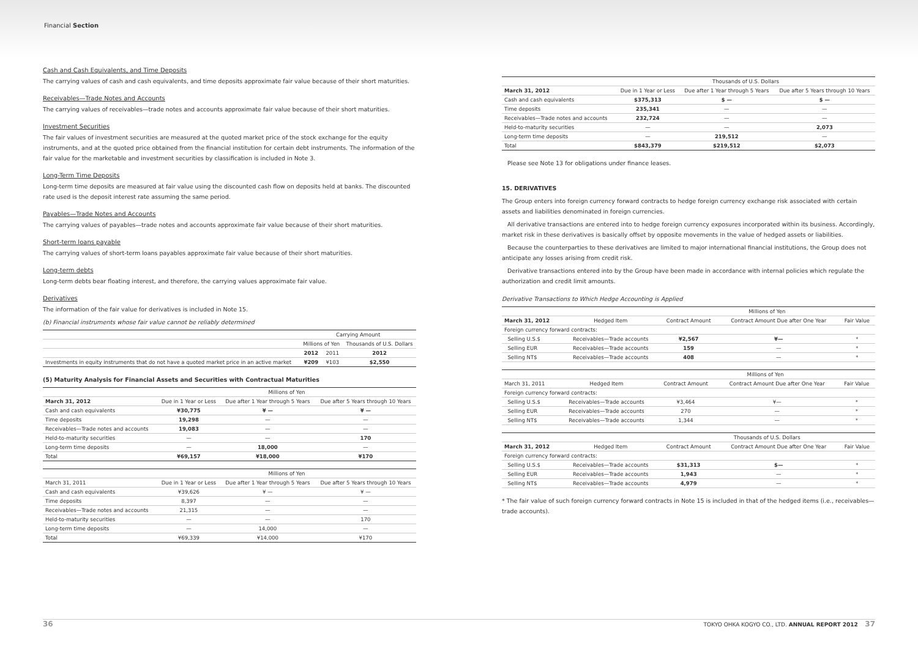Financial Section
Cash and Cash Equivalents, and Time Deposits
The carrying values of cash and cash equivalents, and time deposits approximate fair value because of their short maturities.
Receivables—Trade Notes and Accounts
The carrying values of receivables—trade notes and accounts approximate fair value because of their short maturities.
Investment Securities
The fair values of investment securities are measured at the quoted market price of the stock exchange for the equity instruments, and at the quoted price obtained from the financial institution for certain debt instruments. The information of the fair value for the marketable and investment securities by classification is included in Note 3.
Long-Term Time Deposits
Long-term time deposits are measured at fair value using the discounted cash flow on deposits held at banks. The discounted rate used is the deposit interest rate assuming the same period.
Payables—Trade Notes and Accounts
The carrying values of payables—trade notes and accounts approximate fair value because of their short maturities.
Short-term loans payable
The carrying values of short-term loans payables approximate fair value because of their short maturities.
Long-term debts
Long-term debts bear floating interest, and therefore, the carrying values approximate fair value.
Derivatives
The information of the fair value for derivatives is included in Note 15.
(b) Financial instruments whose fair value cannot be reliably determined
| | Carrying Amount | | |
| --- | --- | --- | --- |
| | Millions of Yen | | Thousands of U.S. Dollars |
| | 2012 | 2011 | 2012 |
| Investments in equity instruments that do not have a quoted market price in an active market | ¥209 | ¥103 | $2,550 |
(5) Maturity Analysis for Financial Assets and Securities with Contractual Maturities
| | Millions of Yen | | |
| --- | --- | --- | --- |
| March 31, 2012 | Due in 1 Year or Less | Due after 1 Year through 5 Years | Due after 5 Years through 10 Years |
| Cash and cash equivalents | ¥30,775 | ¥ — | ¥ — |
| Time deposits | 19,298 | — | — |
| Receivables—Trade notes and accounts | 19,083 | — | — |
| Held-to-maturity securities | — | — | 170 |
| Long-term time deposits | — | 18,000 | — |
| Total | ¥69,157 | ¥18,000 | ¥170 |
| | Millions of Yen | | |
| --- | --- | --- | --- |
| March 31, 2011 | Due in 1 Year or Less | Due after 1 Year through 5 Years | Due after 5 Years through 10 Years |
| Cash and cash equivalents | ¥39,626 | ¥ — | ¥ — |
| Time deposits | 8,397 | — | — |
| Receivables—Trade notes and accounts | 21,315 | — | — |
| Held-to-maturity securities | — | — | 170 |
| Long-term time deposits | — | 14,000 | — |
| Total | ¥69,339 | ¥14,000 | ¥170 |
| | Thousands of U.S. Dollars | | |
| --- | --- | --- | --- |
| March 31, 2012 | Due in 1 Year or Less | Due after 1 Year through 5 Years | Due after 5 Years through 10 Years |
| Cash and cash equivalents | $375,313 | $ — | $ — |
| Time deposits | 235,341 | — | — |
| Receivables—Trade notes and accounts | 232,724 | — | — |
| Held-to-maturity securities | — | — | 2,073 |
| Long-term time deposits | — | 219,512 | — |
| Total | $843,379 | $219,512 | $2,073 |
Please see Note 13 for obligations under finance leases.
15. DERIVATIVES
The Group enters into foreign currency forward contracts to hedge foreign currency exchange risk associated with certain assets and liabilities denominated in foreign currencies.
All derivative transactions are entered into to hedge foreign currency exposures incorporated within its business. Accordingly, market risk in these derivatives is basically offset by opposite movements in the value of hedged assets or liabilities.
Because the counterparties to these derivatives are limited to major international financial institutions, the Group does not anticipate any losses arising from credit risk.
Derivative transactions entered into by the Group have been made in accordance with internal policies which regulate the authorization and credit limit amounts.
Derivative Transactions to Which Hedge Accounting is Applied
| | | Millions of Yen | | |
| --- | --- | --- | --- | --- |
| March 31, 2012 | Hedged Item | Contract Amount | Contract Amount Due after One Year | Fair Value |
| Foreign currency forward contracts: | | | | |
| Selling U.S.$ | Receivables—Trade accounts | ¥2,567 | ¥— | * |
| Selling EUR | Receivables—Trade accounts | 159 | — | * |
| Selling NT$ | Receivables—Trade accounts | 408 | — | * |
| | | Millions of Yen | | |
| --- | --- | --- | --- | --- |
| March 31, 2011 | Hedged Item | Contract Amount | Contract Amount Due after One Year | Fair Value |
| Foreign currency forward contracts: | | | | |
| Selling U.S.$ | Receivables—Trade accounts | ¥3,464 | ¥— | * |
| Selling EUR | Receivables—Trade accounts | 270 | — | * |
| Selling NT$ | Receivables—Trade accounts | 1,344 | — | * |
| | | Thousands of U.S. Dollars | | |
| --- | --- | --- | --- | --- |
| March 31, 2012 | Hedged Item | Contract Amount | Contract Amount Due after One Year | Fair Value |
| Foreign currency forward contracts: | | | | |
| Selling U.S.$ | Receivables—Trade accounts | $31,313 | $— | * |
| Selling EUR | Receivables—Trade accounts | 1,943 | — | * |
| Selling NT$ | Receivables—Trade accounts | 4,979 | — | * |
* The fair value of such foreign currency forward contracts in Note 15 is included in that of the hedged items (i.e., receivables—trade accounts).
36 TOKYO OHKA KOGYO CO., LTD. ANNUAL REPORT 2012 37